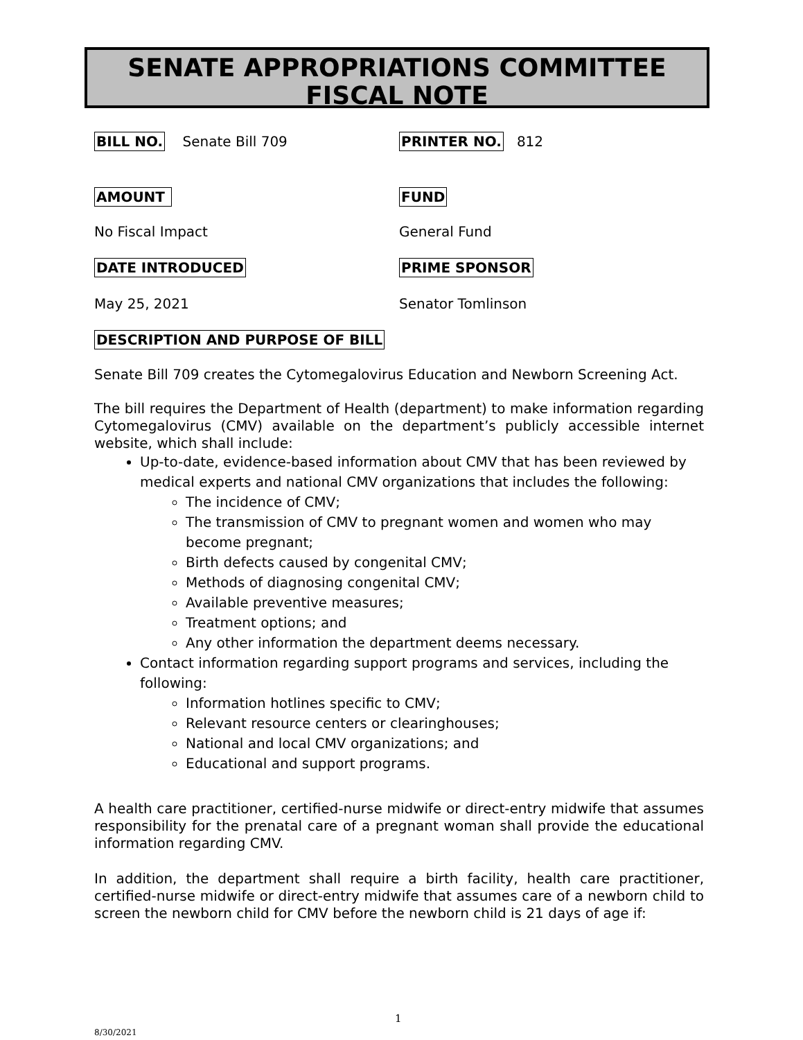SENATE APPROPRIATIONS COMMITTEE
FISCAL NOTE
BILL NO. Senate Bill 709
PRINTER NO. 812
AMOUNT FUND
No Fiscal Impact General Fund
DATE INTRODUCED PRIME SPONSOR
May 25, 2021 Senator Tomlinson
DESCRIPTION AND PURPOSE OF BILL
Senate Bill 709 creates the Cytomegalovirus Education and Newborn Screening Act.
The bill requires the Department of Health (department) to make information regarding Cytomegalovirus (CMV) available on the department’s publicly accessible internet website, which shall include:
Up-to-date, evidence-based information about CMV that has been reviewed by medical experts and national CMV organizations that includes the following:
The incidence of CMV;
The transmission of CMV to pregnant women and women who may become pregnant;
Birth defects caused by congenital CMV;
Methods of diagnosing congenital CMV;
Available preventive measures;
Treatment options; and
Any other information the department deems necessary.
Contact information regarding support programs and services, including the following:
Information hotlines specific to CMV;
Relevant resource centers or clearinghouses;
National and local CMV organizations; and
Educational and support programs.
A health care practitioner, certified-nurse midwife or direct-entry midwife that assumes responsibility for the prenatal care of a pregnant woman shall provide the educational information regarding CMV.
In addition, the department shall require a birth facility, health care practitioner, certified-nurse midwife or direct-entry midwife that assumes care of a newborn child to screen the newborn child for CMV before the newborn child is 21 days of age if:
1
8/30/2021